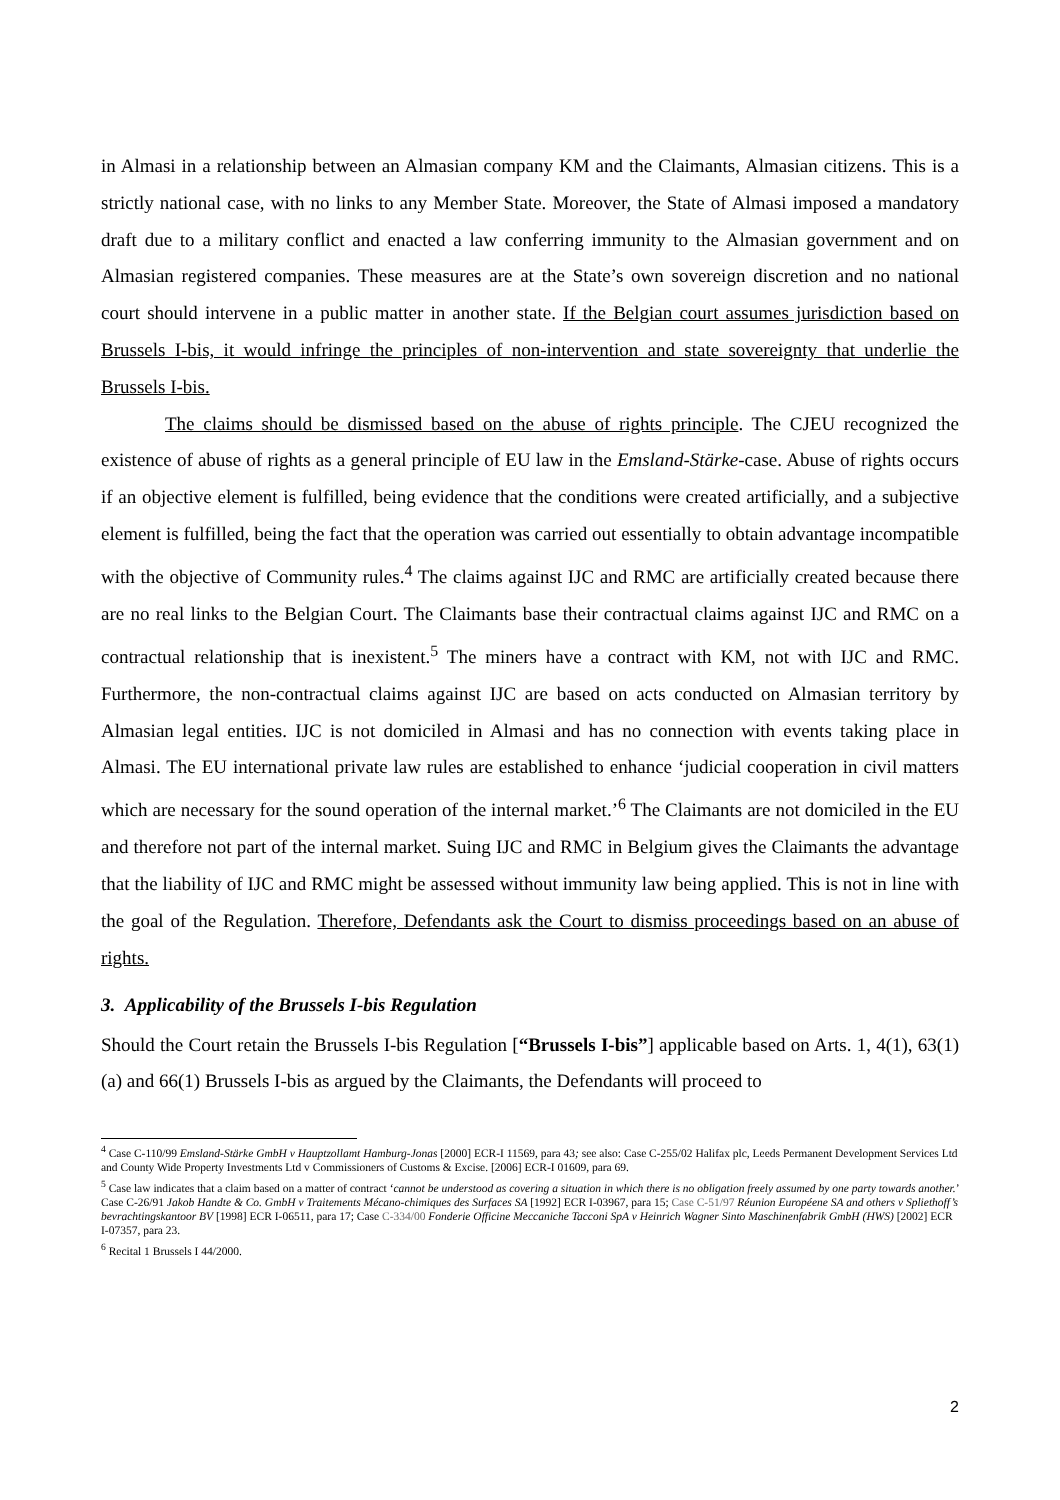in Almasi in a relationship between an Almasian company KM and the Claimants, Almasian citizens. This is a strictly national case, with no links to any Member State. Moreover, the State of Almasi imposed a mandatory draft due to a military conflict and enacted a law conferring immunity to the Almasian government and on Almasian registered companies. These measures are at the State’s own sovereign discretion and no national court should intervene in a public matter in another state. If the Belgian court assumes jurisdiction based on Brussels I-bis, it would infringe the principles of non-intervention and state sovereignty that underlie the Brussels I-bis.
The claims should be dismissed based on the abuse of rights principle. The CJEU recognized the existence of abuse of rights as a general principle of EU law in the Emsland-Stärke-case. Abuse of rights occurs if an objective element is fulfilled, being evidence that the conditions were created artificially, and a subjective element is fulfilled, being the fact that the operation was carried out essentially to obtain advantage incompatible with the objective of Community rules.<sup>4</sup> The claims against IJC and RMC are artificially created because there are no real links to the Belgian Court. The Claimants base their contractual claims against IJC and RMC on a contractual relationship that is inexistent.<sup>5</sup> The miners have a contract with KM, not with IJC and RMC. Furthermore, the non-contractual claims against IJC are based on acts conducted on Almasian territory by Almasian legal entities. IJC is not domiciled in Almasi and has no connection with events taking place in Almasi. The EU international private law rules are established to enhance ‘judicial cooperation in civil matters which are necessary for the sound operation of the internal market.’<sup>6</sup> The Claimants are not domiciled in the EU and therefore not part of the internal market. Suing IJC and RMC in Belgium gives the Claimants the advantage that the liability of IJC and RMC might be assessed without immunity law being applied. This is not in line with the goal of the Regulation. Therefore, Defendants ask the Court to dismiss proceedings based on an abuse of rights.
3. Applicability of the Brussels I-bis Regulation
Should the Court retain the Brussels I-bis Regulation [“Brussels I-bis”] applicable based on Arts. 1, 4(1), 63(1)(a) and 66(1) Brussels I-bis as argued by the Claimants, the Defendants will proceed to
<sup>4</sup> Case C-110/99 Emsland-Stärke GmbH v Hauptzollamt Hamburg-Jonas [2000] ECR-I 11569, para 43; see also: Case C-255/02 Halifax plc, Leeds Permanent Development Services Ltd and County Wide Property Investments Ltd v Commissioners of Customs & Excise. [2006] ECR-I 01609, para 69.
<sup>5</sup> Case law indicates that a claim based on a matter of contract ‘cannot be understood as covering a situation in which there is no obligation freely assumed by one party towards another.’ Case C-26/91 Jakob Handte & Co. GmbH v Traitements Mécano-chimiques des Surfaces SA [1992] ECR I-03967, para 15; Case C-51/97 Réunion Européene SA and others v Spliethoff’s bevrachtingskantoor BV [1998] ECR I-06511, para 17; Case C-334/00 Fonderie Officine Meccaniche Tacconi SpA v Heinrich Wagner Sinto Maschinenfabrik GmbH (HWS) [2002] ECR I-07357, para 23.
<sup>6</sup> Recital 1 Brussels I 44/2000.
2